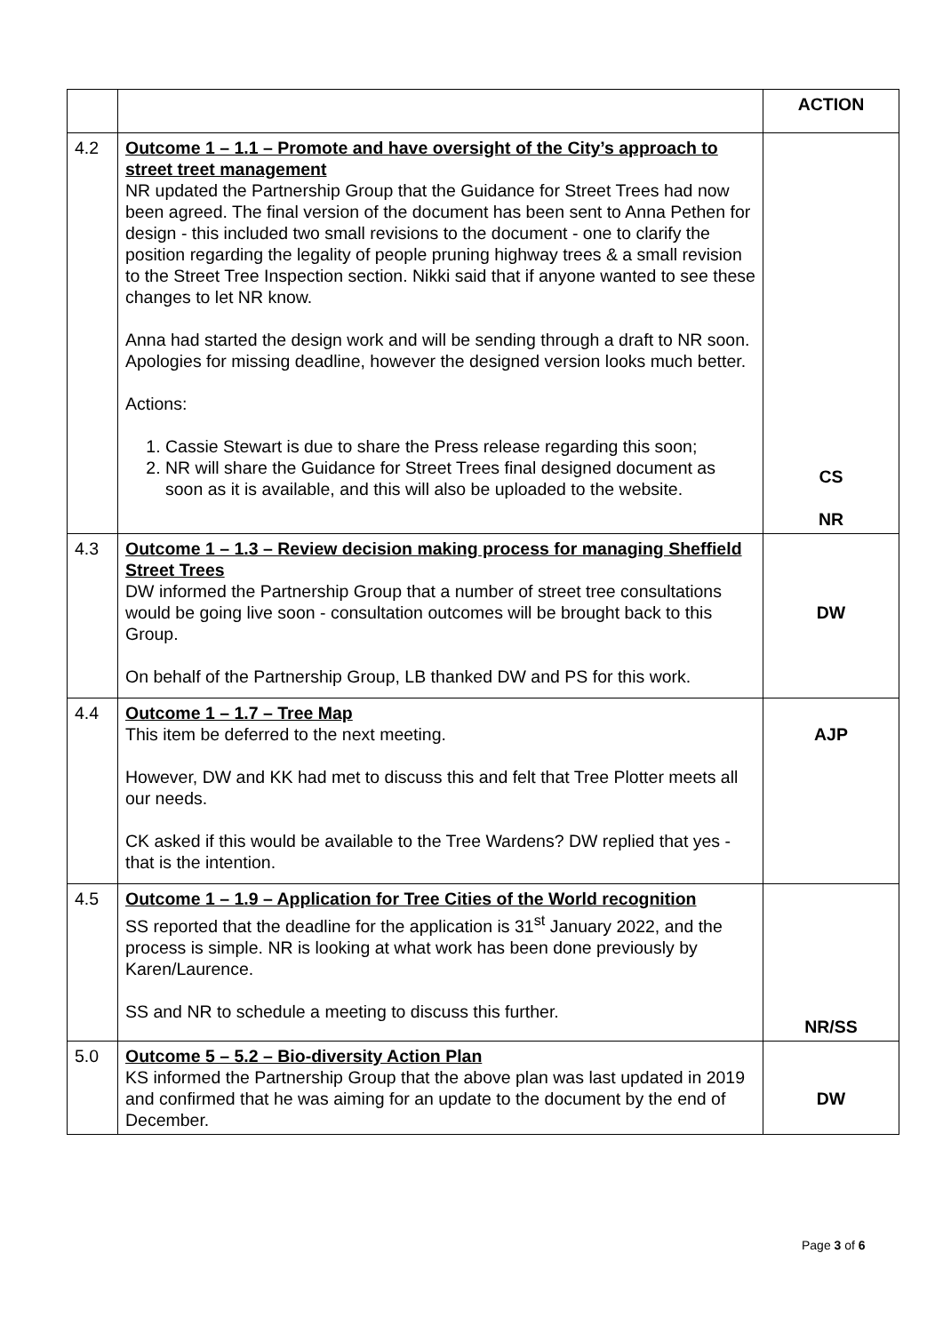| | | ACTION |
| 4.2 | Outcome 1 – 1.1 – Promote and have oversight of the City’s approach to street treet management NR updated the Partnership Group that the Guidance for Street Trees had now been agreed. The final version of the document has been sent to Anna Pethen for design - this included two small revisions to the document - one to clarify the position regarding the legality of people pruning highway trees & a small revision to the Street Tree Inspection section. Nikki said that if anyone wanted to see these changes to let NR know. Anna had started the design work and will be sending through a draft to NR soon. Apologies for missing deadline, however the designed version looks much better. Actions: 1. Cassie Stewart is due to share the Press release regarding this soon; 2. NR will share the Guidance for Street Trees final designed document as soon as it is available, and this will also be uploaded to the website. | CS NR |
| 4.3 | Outcome 1 – 1.3 – Review decision making process for managing Sheffield Street Trees DW informed the Partnership Group that a number of street tree consultations would be going live soon - consultation outcomes will be brought back to this Group. On behalf of the Partnership Group, LB thanked DW and PS for this work. | DW |
| 4.4 | Outcome 1 – 1.7 – Tree Map This item be deferred to the next meeting. However, DW and KK had met to discuss this and felt that Tree Plotter meets all our needs. CK asked if this would be available to the Tree Wardens? DW replied that yes - that is the intention. | AJP |
| 4.5 | Outcome 1 – 1.9 – Application for Tree Cities of the World recognition SS reported that the deadline for the application is 31<sup>st</sup> January 2022, and the process is simple. NR is looking at what work has been done previously by Karen/Laurence. SS and NR to schedule a meeting to discuss this further. | NR/SS |
| 5.0 | Outcome 5 – 5.2 – Bio-diversity Action Plan KS informed the Partnership Group that the above plan was last updated in 2019 and confirmed that he was aiming for an update to the document by the end of December. | DW |
Page 3 of 6